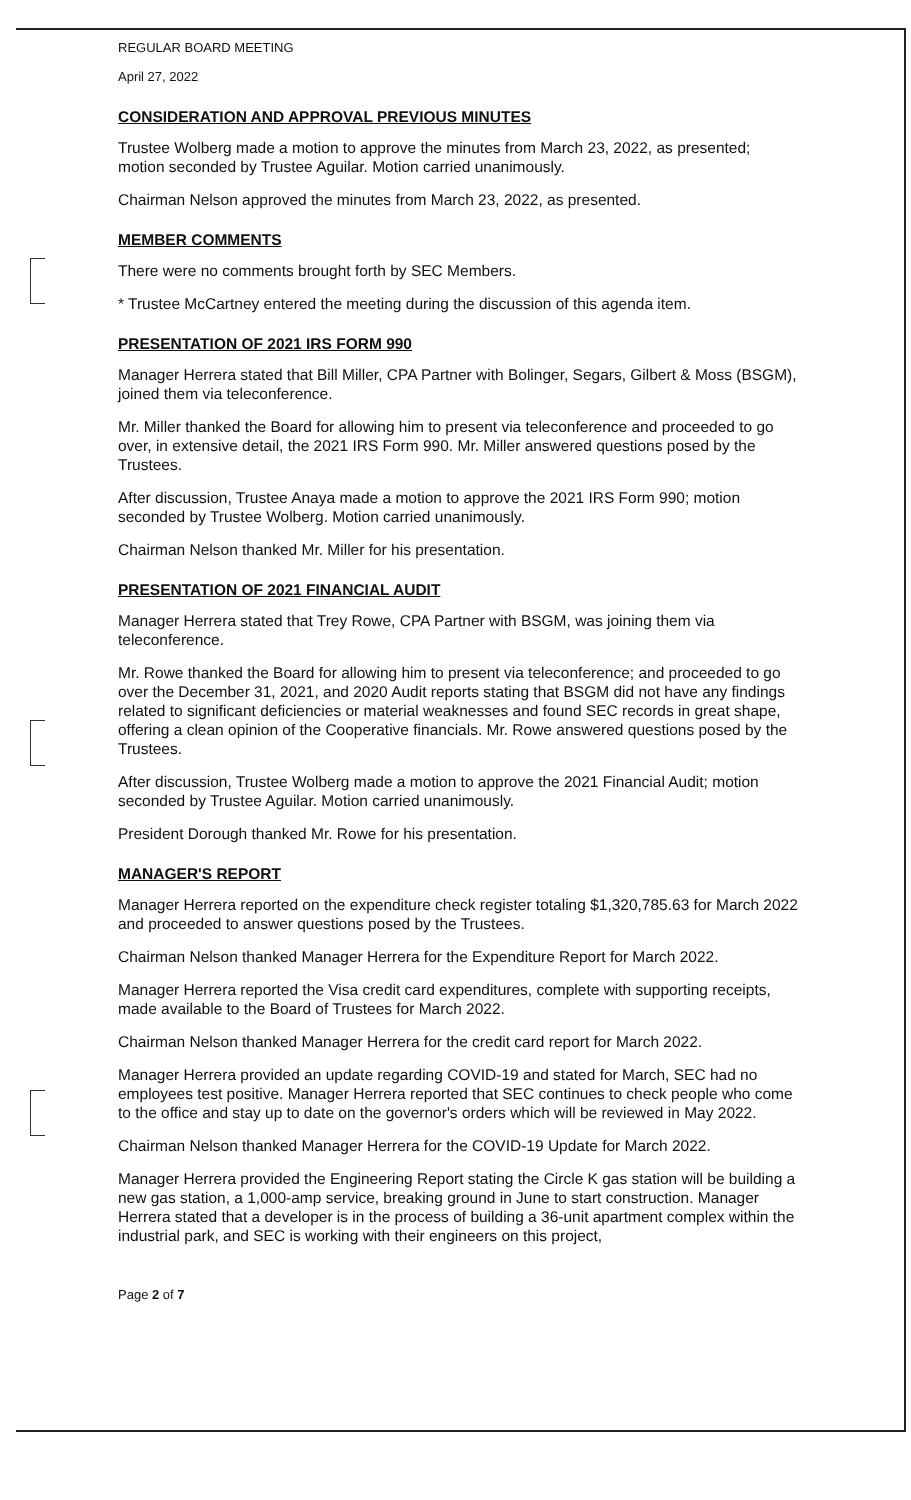REGULAR BOARD MEETING
April 27, 2022
CONSIDERATION AND APPROVAL PREVIOUS MINUTES
Trustee Wolberg made a motion to approve the minutes from March 23, 2022, as presented; motion seconded by Trustee Aguilar. Motion carried unanimously.
Chairman Nelson approved the minutes from March 23, 2022, as presented.
MEMBER COMMENTS
There were no comments brought forth by SEC Members.
* Trustee McCartney entered the meeting during the discussion of this agenda item.
PRESENTATION OF 2021 IRS FORM 990
Manager Herrera stated that Bill Miller, CPA Partner with Bolinger, Segars, Gilbert & Moss (BSGM), joined them via teleconference.
Mr. Miller thanked the Board for allowing him to present via teleconference and proceeded to go over, in extensive detail, the 2021 IRS Form 990. Mr. Miller answered questions posed by the Trustees.
After discussion, Trustee Anaya made a motion to approve the 2021 IRS Form 990; motion seconded by Trustee Wolberg. Motion carried unanimously.
Chairman Nelson thanked Mr. Miller for his presentation.
PRESENTATION OF 2021 FINANCIAL AUDIT
Manager Herrera stated that Trey Rowe, CPA Partner with BSGM, was joining them via teleconference.
Mr. Rowe thanked the Board for allowing him to present via teleconference; and proceeded to go over the December 31, 2021, and 2020 Audit reports stating that BSGM did not have any findings related to significant deficiencies or material weaknesses and found SEC records in great shape, offering a clean opinion of the Cooperative financials. Mr. Rowe answered questions posed by the Trustees.
After discussion, Trustee Wolberg made a motion to approve the 2021 Financial Audit; motion seconded by Trustee Aguilar. Motion carried unanimously.
President Dorough thanked Mr. Rowe for his presentation.
MANAGER'S REPORT
Manager Herrera reported on the expenditure check register totaling $1,320,785.63 for March 2022 and proceeded to answer questions posed by the Trustees.
Chairman Nelson thanked Manager Herrera for the Expenditure Report for March 2022.
Manager Herrera reported the Visa credit card expenditures, complete with supporting receipts, made available to the Board of Trustees for March 2022.
Chairman Nelson thanked Manager Herrera for the credit card report for March 2022.
Manager Herrera provided an update regarding COVID-19 and stated for March, SEC had no employees test positive. Manager Herrera reported that SEC continues to check people who come to the office and stay up to date on the governor's orders which will be reviewed in May 2022.
Chairman Nelson thanked Manager Herrera for the COVID-19 Update for March 2022.
Manager Herrera provided the Engineering Report stating the Circle K gas station will be building a new gas station, a 1,000-amp service, breaking ground in June to start construction. Manager Herrera stated that a developer is in the process of building a 36-unit apartment complex within the industrial park, and SEC is working with their engineers on this project,
Page 2 of 7